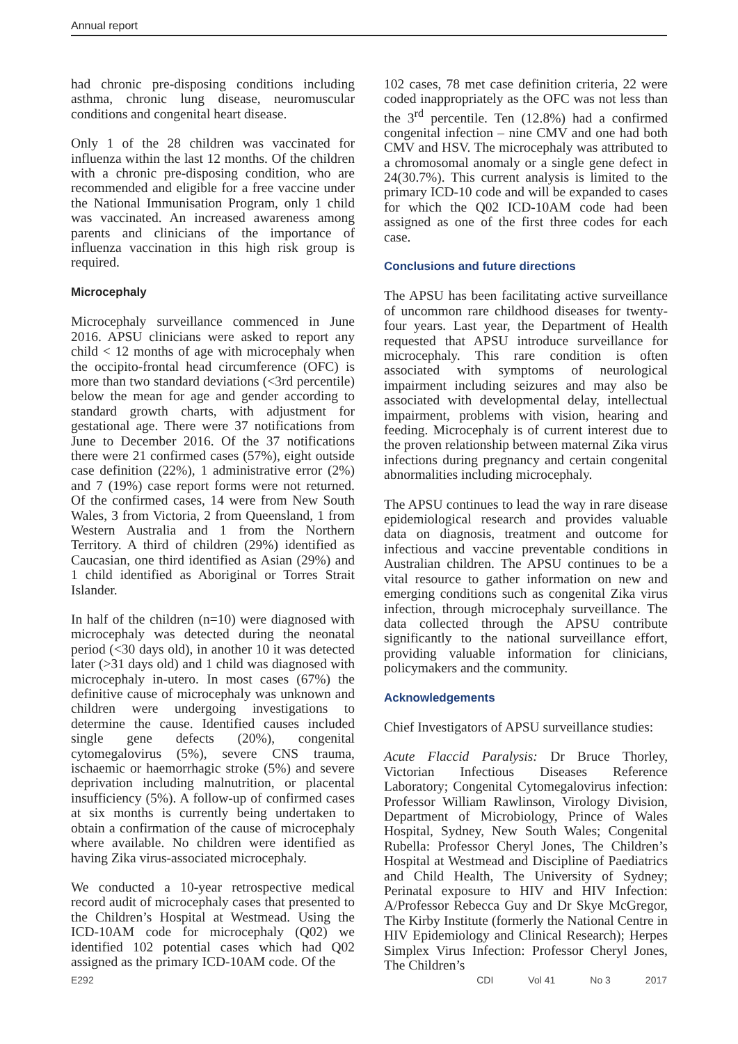Annual report
had chronic pre-disposing conditions including asthma, chronic lung disease, neuromuscular conditions and congenital heart disease.
Only 1 of the 28 children was vaccinated for influenza within the last 12 months. Of the children with a chronic pre-disposing condition, who are recommended and eligible for a free vaccine under the National Immunisation Program, only 1 child was vaccinated. An increased awareness among parents and clinicians of the importance of influenza vaccination in this high risk group is required.
Microcephaly
Microcephaly surveillance commenced in June 2016. APSU clinicians were asked to report any child < 12 months of age with microcephaly when the occipito-frontal head circumference (OFC) is more than two standard deviations (<3rd percentile) below the mean for age and gender according to standard growth charts, with adjustment for gestational age. There were 37 notifications from June to December 2016. Of the 37 notifications there were 21 confirmed cases (57%), eight outside case definition (22%), 1 administrative error (2%) and 7 (19%) case report forms were not returned. Of the confirmed cases, 14 were from New South Wales, 3 from Victoria, 2 from Queensland, 1 from Western Australia and 1 from the Northern Territory. A third of children (29%) identified as Caucasian, one third identified as Asian (29%) and 1 child identified as Aboriginal or Torres Strait Islander.
In half of the children (n=10) were diagnosed with microcephaly was detected during the neonatal period (<30 days old), in another 10 it was detected later (>31 days old) and 1 child was diagnosed with microcephaly in-utero. In most cases (67%) the definitive cause of microcephaly was unknown and children were undergoing investigations to determine the cause. Identified causes included single gene defects (20%), congenital cytomegalovirus (5%), severe CNS trauma, ischaemic or haemorrhagic stroke (5%) and severe deprivation including malnutrition, or placental insufficiency (5%). A follow-up of confirmed cases at six months is currently being undertaken to obtain a confirmation of the cause of microcephaly where available. No children were identified as having Zika virus-associated microcephaly.
We conducted a 10-year retrospective medical record audit of microcephaly cases that presented to the Children’s Hospital at Westmead. Using the ICD-10AM code for microcephaly (Q02) we identified 102 potential cases which had Q02 assigned as the primary ICD-10AM code. Of the
102 cases, 78 met case definition criteria, 22 were coded inappropriately as the OFC was not less than the 3<sup>rd</sup> percentile. Ten (12.8%) had a confirmed congenital infection – nine CMV and one had both CMV and HSV. The microcephaly was attributed to a chromosomal anomaly or a single gene defect in 24(30.7%). This current analysis is limited to the primary ICD-10 code and will be expanded to cases for which the Q02 ICD-10AM code had been assigned as one of the first three codes for each case.
Conclusions and future directions
The APSU has been facilitating active surveillance of uncommon rare childhood diseases for twenty-four years. Last year, the Department of Health requested that APSU introduce surveillance for microcephaly. This rare condition is often associated with symptoms of neurological impairment including seizures and may also be associated with developmental delay, intellectual impairment, problems with vision, hearing and feeding. Microcephaly is of current interest due to the proven relationship between maternal Zika virus infections during pregnancy and certain congenital abnormalities including microcephaly.
The APSU continues to lead the way in rare disease epidemiological research and provides valuable data on diagnosis, treatment and outcome for infectious and vaccine preventable conditions in Australian children. The APSU continues to be a vital resource to gather information on new and emerging conditions such as congenital Zika virus infection, through microcephaly surveillance. The data collected through the APSU contribute significantly to the national surveillance effort, providing valuable information for clinicians, policymakers and the community.
Acknowledgements
Chief Investigators of APSU surveillance studies:
Acute Flaccid Paralysis: Dr Bruce Thorley, Victorian Infectious Diseases Reference Laboratory; Congenital Cytomegalovirus infection: Professor William Rawlinson, Virology Division, Department of Microbiology, Prince of Wales Hospital, Sydney, New South Wales; Congenital Rubella: Professor Cheryl Jones, The Children’s Hospital at Westmead and Discipline of Paediatrics and Child Health, The University of Sydney; Perinatal exposure to HIV and HIV Infection: A/Professor Rebecca Guy and Dr Skye McGregor, The Kirby Institute (formerly the National Centre in HIV Epidemiology and Clinical Research); Herpes Simplex Virus Infection: Professor Cheryl Jones, The Children’s
E292 CDI Vol 41 No 3 2017